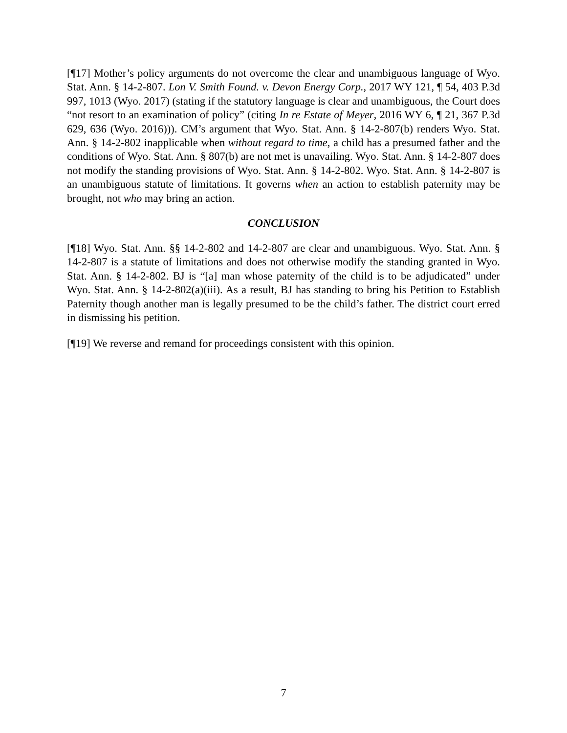[¶17] Mother’s policy arguments do not overcome the clear and unambiguous language of Wyo. Stat. Ann. § 14-2-807. Lon V. Smith Found. v. Devon Energy Corp., 2017 WY 121, ¶ 54, 403 P.3d 997, 1013 (Wyo. 2017) (stating if the statutory language is clear and unambiguous, the Court does “not resort to an examination of policy” (citing In re Estate of Meyer, 2016 WY 6, ¶ 21, 367 P.3d 629, 636 (Wyo. 2016))). CM’s argument that Wyo. Stat. Ann. § 14-2-807(b) renders Wyo. Stat. Ann. § 14-2-802 inapplicable when without regard to time, a child has a presumed father and the conditions of Wyo. Stat. Ann. § 807(b) are not met is unavailing. Wyo. Stat. Ann. § 14-2-807 does not modify the standing provisions of Wyo. Stat. Ann. § 14-2-802. Wyo. Stat. Ann. § 14-2-807 is an unambiguous statute of limitations. It governs when an action to establish paternity may be brought, not who may bring an action.
CONCLUSION
[¶18] Wyo. Stat. Ann. §§ 14-2-802 and 14-2-807 are clear and unambiguous. Wyo. Stat. Ann. § 14-2-807 is a statute of limitations and does not otherwise modify the standing granted in Wyo. Stat. Ann. § 14-2-802. BJ is “[a] man whose paternity of the child is to be adjudicated” under Wyo. Stat. Ann. § 14-2-802(a)(iii). As a result, BJ has standing to bring his Petition to Establish Paternity though another man is legally presumed to be the child’s father. The district court erred in dismissing his petition.
[¶19] We reverse and remand for proceedings consistent with this opinion.
7